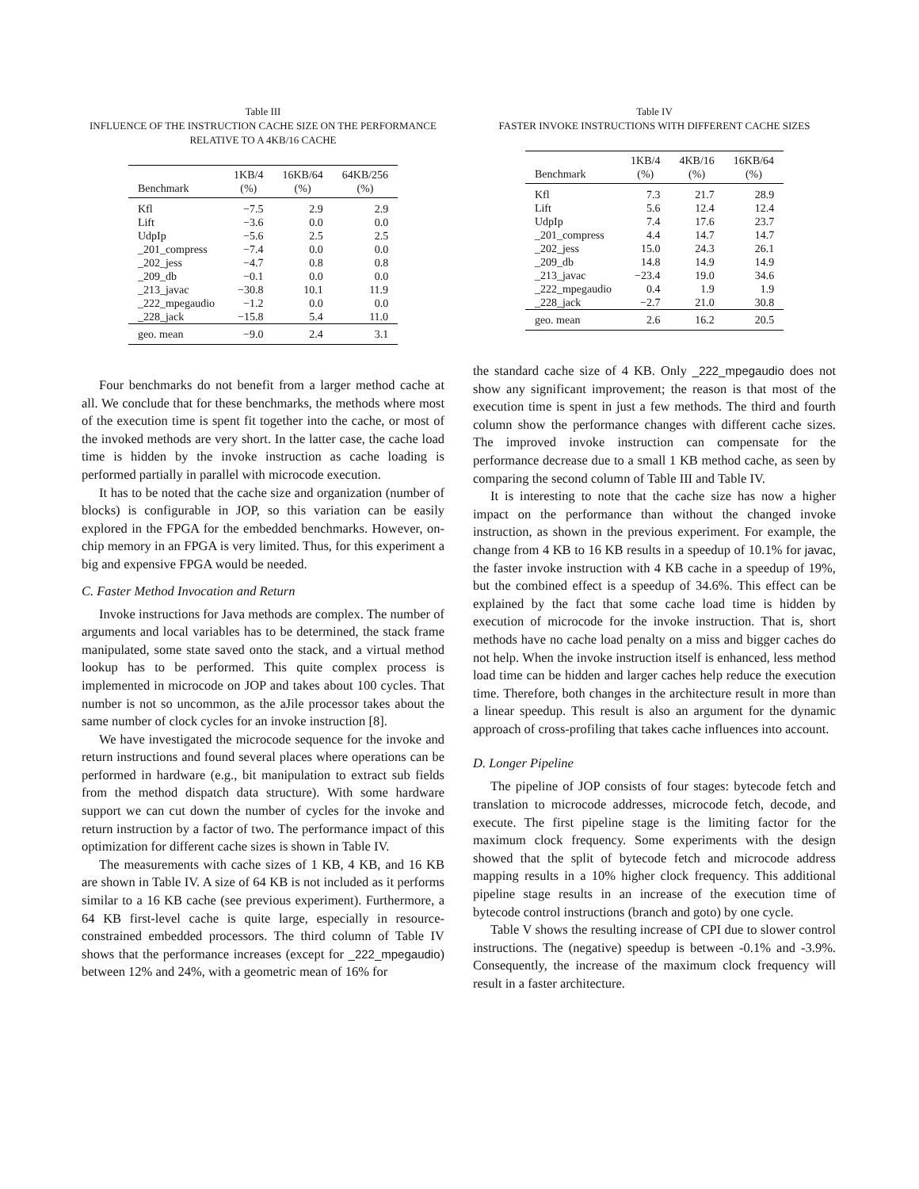Table III
INFLUENCE OF THE INSTRUCTION CACHE SIZE ON THE PERFORMANCE
RELATIVE TO A 4KB/16 CACHE
| Benchmark | 1KB/4 (%) | 16KB/64 (%) | 64KB/256 (%) |
| --- | --- | --- | --- |
| Kfl | −7.5 | 2.9 | 2.9 |
| Lift | −3.6 | 0.0 | 0.0 |
| UdpIp | −5.6 | 2.5 | 2.5 |
| _201_compress | −7.4 | 0.0 | 0.0 |
| _202_jess | −4.7 | 0.8 | 0.8 |
| _209_db | −0.1 | 0.0 | 0.0 |
| _213_javac | −30.8 | 10.1 | 11.9 |
| _222_mpegaudio | −1.2 | 0.0 | 0.0 |
| _228_jack | −15.8 | 5.4 | 11.0 |
| geo. mean | −9.0 | 2.4 | 3.1 |
Four benchmarks do not benefit from a larger method cache at all. We conclude that for these benchmarks, the methods where most of the execution time is spent fit together into the cache, or most of the invoked methods are very short. In the latter case, the cache load time is hidden by the invoke instruction as cache loading is performed partially in parallel with microcode execution.
It has to be noted that the cache size and organization (number of blocks) is configurable in JOP, so this variation can be easily explored in the FPGA for the embedded benchmarks. However, on-chip memory in an FPGA is very limited. Thus, for this experiment a big and expensive FPGA would be needed.
C. Faster Method Invocation and Return
Invoke instructions for Java methods are complex. The number of arguments and local variables has to be determined, the stack frame manipulated, some state saved onto the stack, and a virtual method lookup has to be performed. This quite complex process is implemented in microcode on JOP and takes about 100 cycles. That number is not so uncommon, as the aJile processor takes about the same number of clock cycles for an invoke instruction [8].
We have investigated the microcode sequence for the invoke and return instructions and found several places where operations can be performed in hardware (e.g., bit manipulation to extract sub fields from the method dispatch data structure). With some hardware support we can cut down the number of cycles for the invoke and return instruction by a factor of two. The performance impact of this optimization for different cache sizes is shown in Table IV.
The measurements with cache sizes of 1 KB, 4 KB, and 16 KB are shown in Table IV. A size of 64 KB is not included as it performs similar to a 16 KB cache (see previous experiment). Furthermore, a 64 KB first-level cache is quite large, especially in resource-constrained embedded processors. The third column of Table IV shows that the performance increases (except for _222_mpegaudio) between 12% and 24%, with a geometric mean of 16% for
Table IV
FASTER INVOKE INSTRUCTIONS WITH DIFFERENT CACHE SIZES
| Benchmark | 1KB/4 (%) | 4KB/16 (%) | 16KB/64 (%) |
| --- | --- | --- | --- |
| Kfl | 7.3 | 21.7 | 28.9 |
| Lift | 5.6 | 12.4 | 12.4 |
| UdpIp | 7.4 | 17.6 | 23.7 |
| _201_compress | 4.4 | 14.7 | 14.7 |
| _202_jess | 15.0 | 24.3 | 26.1 |
| _209_db | 14.8 | 14.9 | 14.9 |
| _213_javac | −23.4 | 19.0 | 34.6 |
| _222_mpegaudio | 0.4 | 1.9 | 1.9 |
| _228_jack | −2.7 | 21.0 | 30.8 |
| geo. mean | 2.6 | 16.2 | 20.5 |
the standard cache size of 4 KB. Only _222_mpegaudio does not show any significant improvement; the reason is that most of the execution time is spent in just a few methods. The third and fourth column show the performance changes with different cache sizes. The improved invoke instruction can compensate for the performance decrease due to a small 1 KB method cache, as seen by comparing the second column of Table III and Table IV.
It is interesting to note that the cache size has now a higher impact on the performance than without the changed invoke instruction, as shown in the previous experiment. For example, the change from 4 KB to 16 KB results in a speedup of 10.1% for javac, the faster invoke instruction with 4 KB cache in a speedup of 19%, but the combined effect is a speedup of 34.6%. This effect can be explained by the fact that some cache load time is hidden by execution of microcode for the invoke instruction. That is, short methods have no cache load penalty on a miss and bigger caches do not help. When the invoke instruction itself is enhanced, less method load time can be hidden and larger caches help reduce the execution time. Therefore, both changes in the architecture result in more than a linear speedup. This result is also an argument for the dynamic approach of cross-profiling that takes cache influences into account.
D. Longer Pipeline
The pipeline of JOP consists of four stages: bytecode fetch and translation to microcode addresses, microcode fetch, decode, and execute. The first pipeline stage is the limiting factor for the maximum clock frequency. Some experiments with the design showed that the split of bytecode fetch and microcode address mapping results in a 10% higher clock frequency. This additional pipeline stage results in an increase of the execution time of bytecode control instructions (branch and goto) by one cycle.
Table V shows the resulting increase of CPI due to slower control instructions. The (negative) speedup is between -0.1% and -3.9%. Consequently, the increase of the maximum clock frequency will result in a faster architecture.